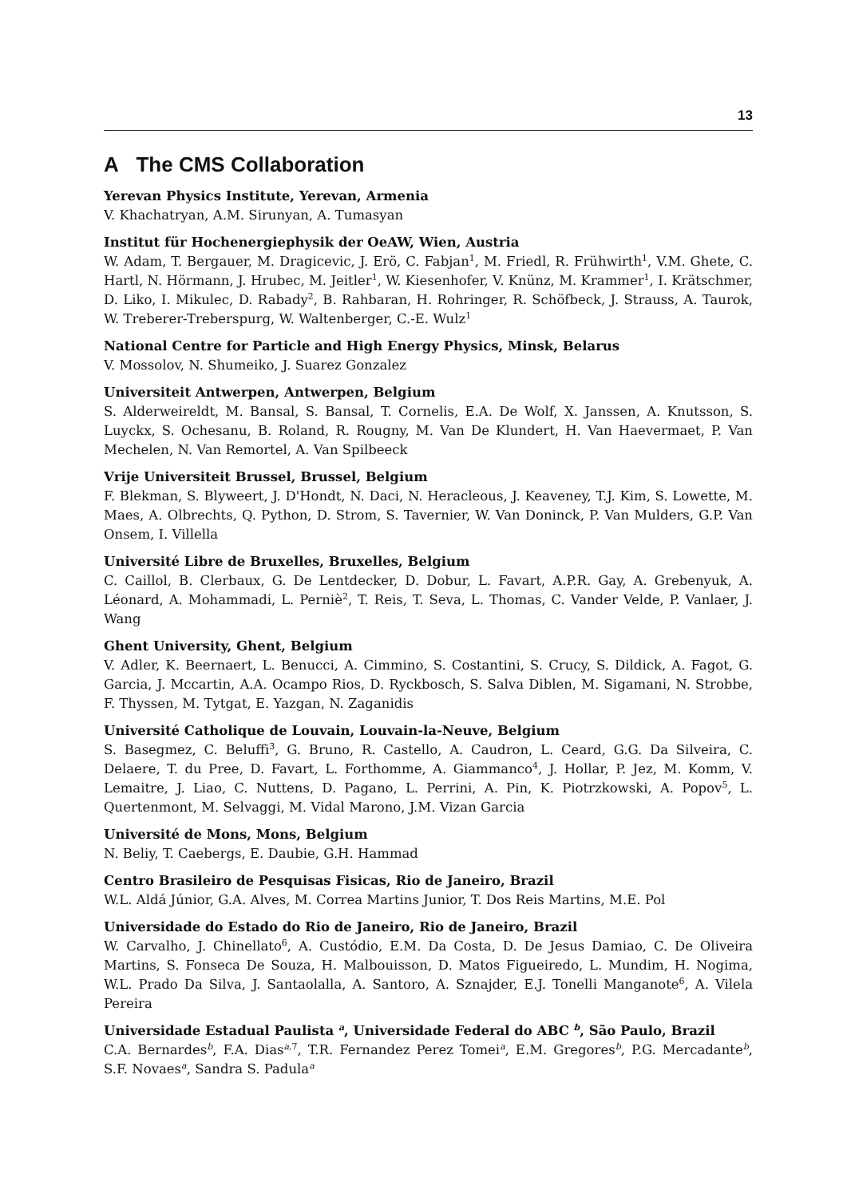13
A The CMS Collaboration
Yerevan Physics Institute, Yerevan, Armenia
V. Khachatryan, A.M. Sirunyan, A. Tumasyan
Institut für Hochenergiephysik der OeAW, Wien, Austria
W. Adam, T. Bergauer, M. Dragicevic, J. Erö, C. Fabjan<sup>1</sup>, M. Friedl, R. Frühwirth<sup>1</sup>, V.M. Ghete, C. Hartl, N. Hörmann, J. Hrubec, M. Jeitler<sup>1</sup>, W. Kiesenhofer, V. Knünz, M. Krammer<sup>1</sup>, I. Krätschmer, D. Liko, I. Mikulec, D. Rabady<sup>2</sup>, B. Rahbaran, H. Rohringer, R. Schöfbeck, J. Strauss, A. Taurok, W. Treberer-Treberspurg, W. Waltenberger, C.-E. Wulz<sup>1</sup>
National Centre for Particle and High Energy Physics, Minsk, Belarus
V. Mossolov, N. Shumeiko, J. Suarez Gonzalez
Universiteit Antwerpen, Antwerpen, Belgium
S. Alderweireldt, M. Bansal, S. Bansal, T. Cornelis, E.A. De Wolf, X. Janssen, A. Knutsson, S. Luyckx, S. Ochesanu, B. Roland, R. Rougny, M. Van De Klundert, H. Van Haevermaet, P. Van Mechelen, N. Van Remortel, A. Van Spilbeeck
Vrije Universiteit Brussel, Brussel, Belgium
F. Blekman, S. Blyweert, J. D'Hondt, N. Daci, N. Heracleous, J. Keaveney, T.J. Kim, S. Lowette, M. Maes, A. Olbrechts, Q. Python, D. Strom, S. Tavernier, W. Van Doninck, P. Van Mulders, G.P. Van Onsem, I. Villella
Université Libre de Bruxelles, Bruxelles, Belgium
C. Caillol, B. Clerbaux, G. De Lentdecker, D. Dobur, L. Favart, A.P.R. Gay, A. Grebenyuk, A. Léonard, A. Mohammadi, L. Perniè<sup>2</sup>, T. Reis, T. Seva, L. Thomas, C. Vander Velde, P. Vanlaer, J. Wang
Ghent University, Ghent, Belgium
V. Adler, K. Beernaert, L. Benucci, A. Cimmino, S. Costantini, S. Crucy, S. Dildick, A. Fagot, G. Garcia, J. Mccartin, A.A. Ocampo Rios, D. Ryckbosch, S. Salva Diblen, M. Sigamani, N. Strobbe, F. Thyssen, M. Tytgat, E. Yazgan, N. Zaganidis
Université Catholique de Louvain, Louvain-la-Neuve, Belgium
S. Basegmez, C. Beluffi<sup>3</sup>, G. Bruno, R. Castello, A. Caudron, L. Ceard, G.G. Da Silveira, C. Delaere, T. du Pree, D. Favart, L. Forthomme, A. Giammanco<sup>4</sup>, J. Hollar, P. Jez, M. Komm, V. Lemaitre, J. Liao, C. Nuttens, D. Pagano, L. Perrini, A. Pin, K. Piotrzkowski, A. Popov<sup>5</sup>, L. Quertenmont, M. Selvaggi, M. Vidal Marono, J.M. Vizan Garcia
Université de Mons, Mons, Belgium
N. Beliy, T. Caebergs, E. Daubie, G.H. Hammad
Centro Brasileiro de Pesquisas Fisicas, Rio de Janeiro, Brazil
W.L. Aldá Júnior, G.A. Alves, M. Correa Martins Junior, T. Dos Reis Martins, M.E. Pol
Universidade do Estado do Rio de Janeiro, Rio de Janeiro, Brazil
W. Carvalho, J. Chinellato<sup>6</sup>, A. Custódio, E.M. Da Costa, D. De Jesus Damiao, C. De Oliveira Martins, S. Fonseca De Souza, H. Malbouisson, D. Matos Figueiredo, L. Mundim, H. Nogima, W.L. Prado Da Silva, J. Santaolalla, A. Santoro, A. Sznajder, E.J. Tonelli Manganote<sup>6</sup>, A. Vilela Pereira
Universidade Estadual Paulista <sup>a</sup>, Universidade Federal do ABC <sup>b</sup>, São Paulo, Brazil
C.A. Bernardes<sup>b</sup>, F.A. Dias<sup>a,7</sup>, T.R. Fernandez Perez Tomei<sup>a</sup>, E.M. Gregores<sup>b</sup>, P.G. Mercadante<sup>b</sup>, S.F. Novaes<sup>a</sup>, Sandra S. Padula<sup>a</sup>